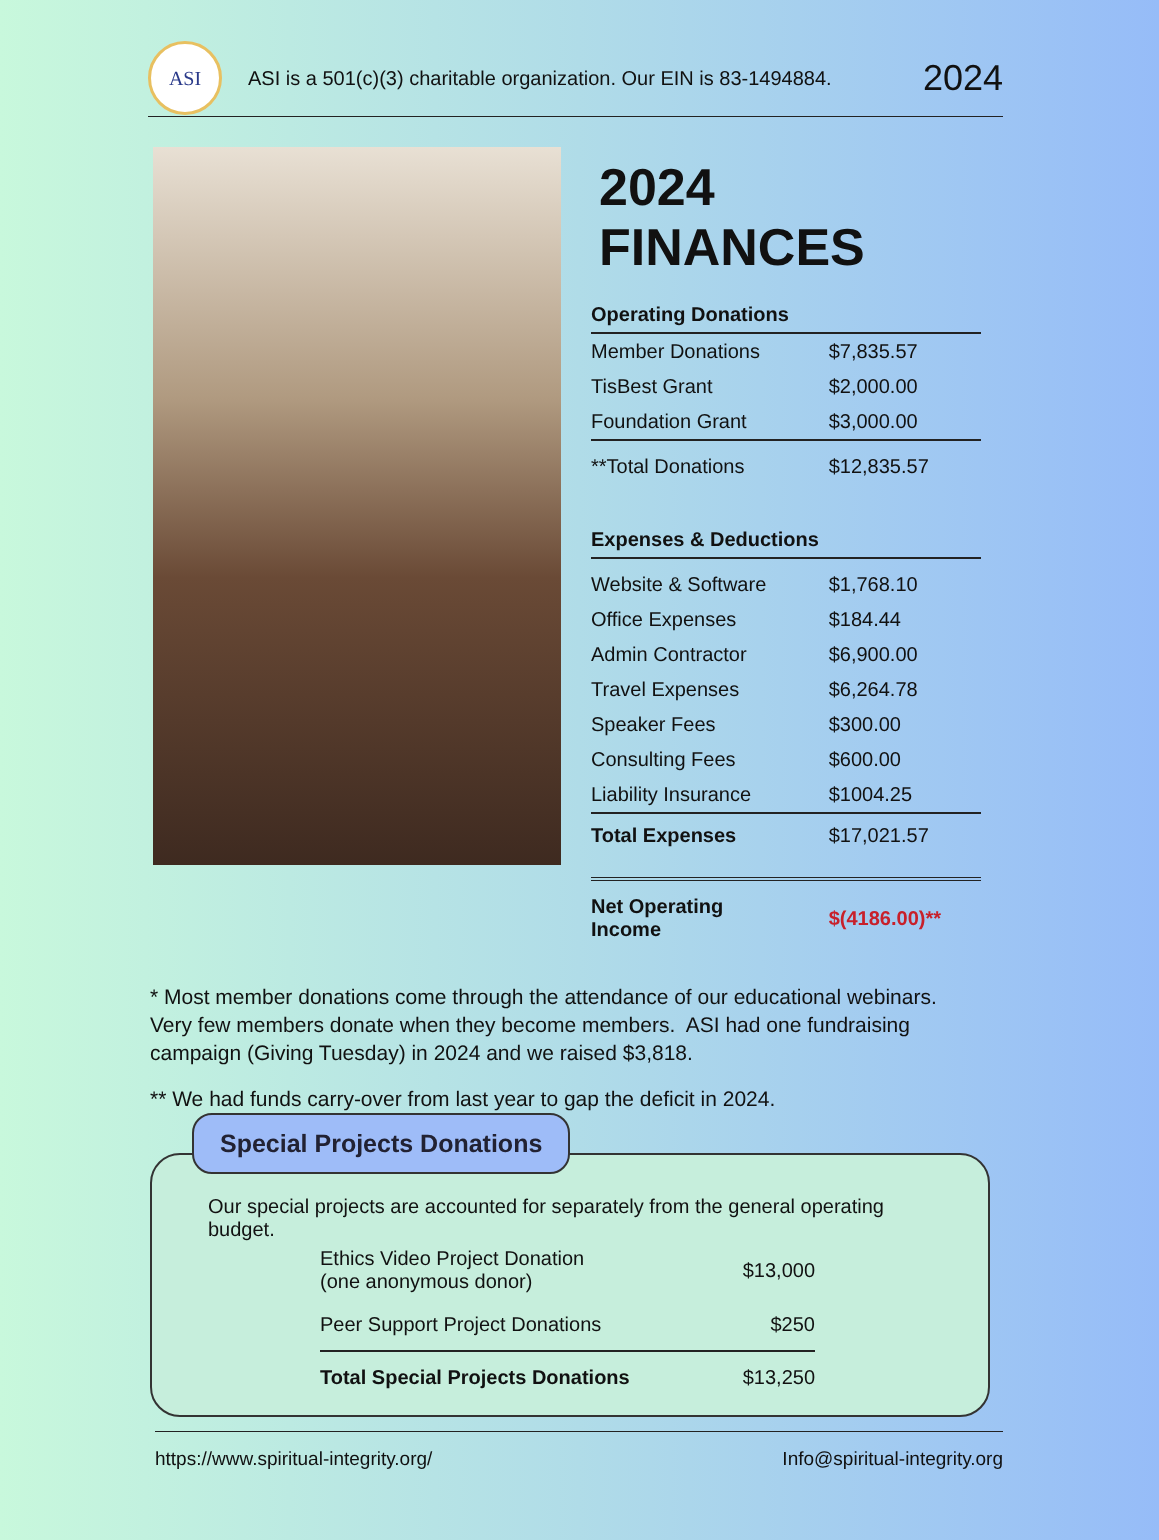ASI
ASI is a 501(c)(3) charitable organization. Our EIN is 83-1494884.
2024
2024 FINANCES
| Operating Donations | |
| --- | --- |
| Member Donations | $7,835.57 |
| TisBest Grant | $2,000.00 |
| Foundation Grant | $3,000.00 |
| **Total Donations | $12,835.57 |
| Expenses & Deductions | |
| Website & Software | $1,768.10 |
| Office Expenses | $184.44 |
| Admin Contractor | $6,900.00 |
| Travel Expenses | $6,264.78 |
| Speaker Fees | $300.00 |
| Consulting Fees | $600.00 |
| Liability Insurance | $1004.25 |
| Total Expenses | $17,021.57 |
| Net Operating Income | $(4186.00)** |
* Most member donations come through the attendance of our educational webinars. Very few members donate when they become members. ASI had one fundraising campaign (Giving Tuesday) in 2024 and we raised $3,818.
** We had funds carry-over from last year to gap the deficit in 2024.
Special Projects Donations
Our special projects are accounted for separately from the general operating budget.
| Ethics Video Project Donation (one anonymous donor) | $13,000 |
| Peer Support Project Donations | $250 |
| Total Special Projects Donations | $13,250 |
https://www.spiritual-integrity.org/ Info@spiritual-integrity.org